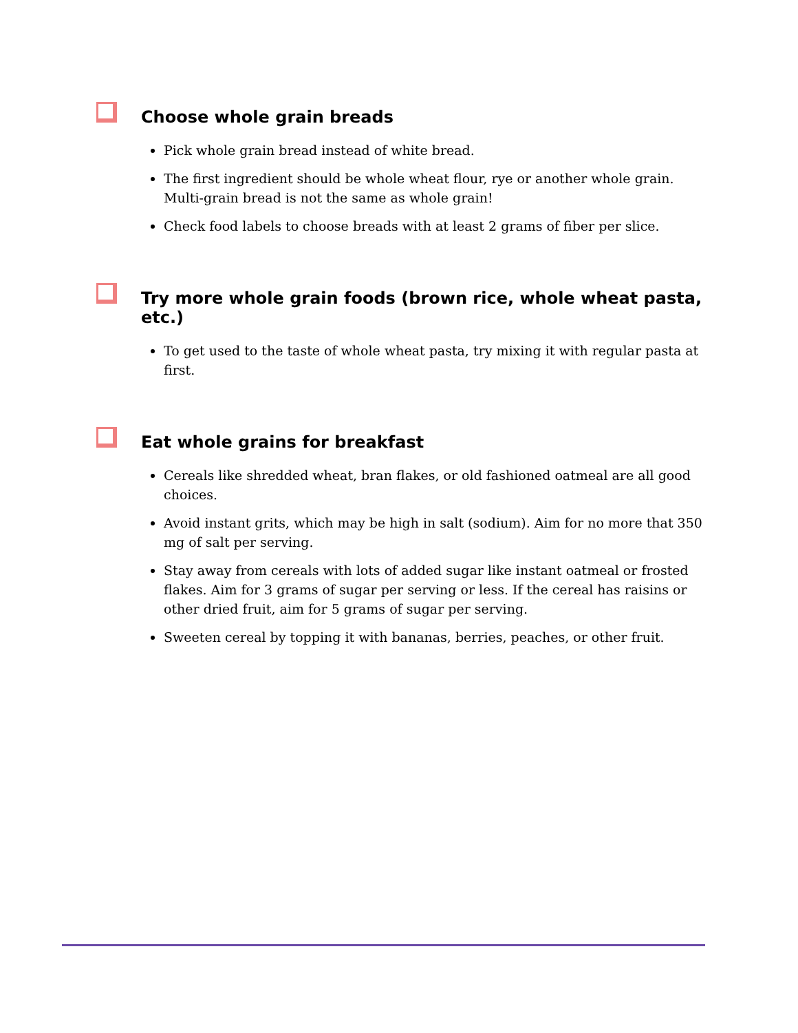Choose whole grain breads
Pick whole grain bread instead of white bread.
The first ingredient should be whole wheat flour, rye or another whole grain. Multi-grain bread is not the same as whole grain!
Check food labels to choose breads with at least 2 grams of fiber per slice.
Try more whole grain foods (brown rice, whole wheat pasta, etc.)
To get used to the taste of whole wheat pasta, try mixing it with regular pasta at first.
Eat whole grains for breakfast
Cereals like shredded wheat, bran flakes, or old fashioned oatmeal are all good choices.
Avoid instant grits, which may be high in salt (sodium). Aim for no more that 350 mg of salt per serving.
Stay away from cereals with lots of added sugar like instant oatmeal or frosted flakes. Aim for 3 grams of sugar per serving or less. If the cereal has raisins or other dried fruit, aim for 5 grams of sugar per serving.
Sweeten cereal by topping it with bananas, berries, peaches, or other fruit.